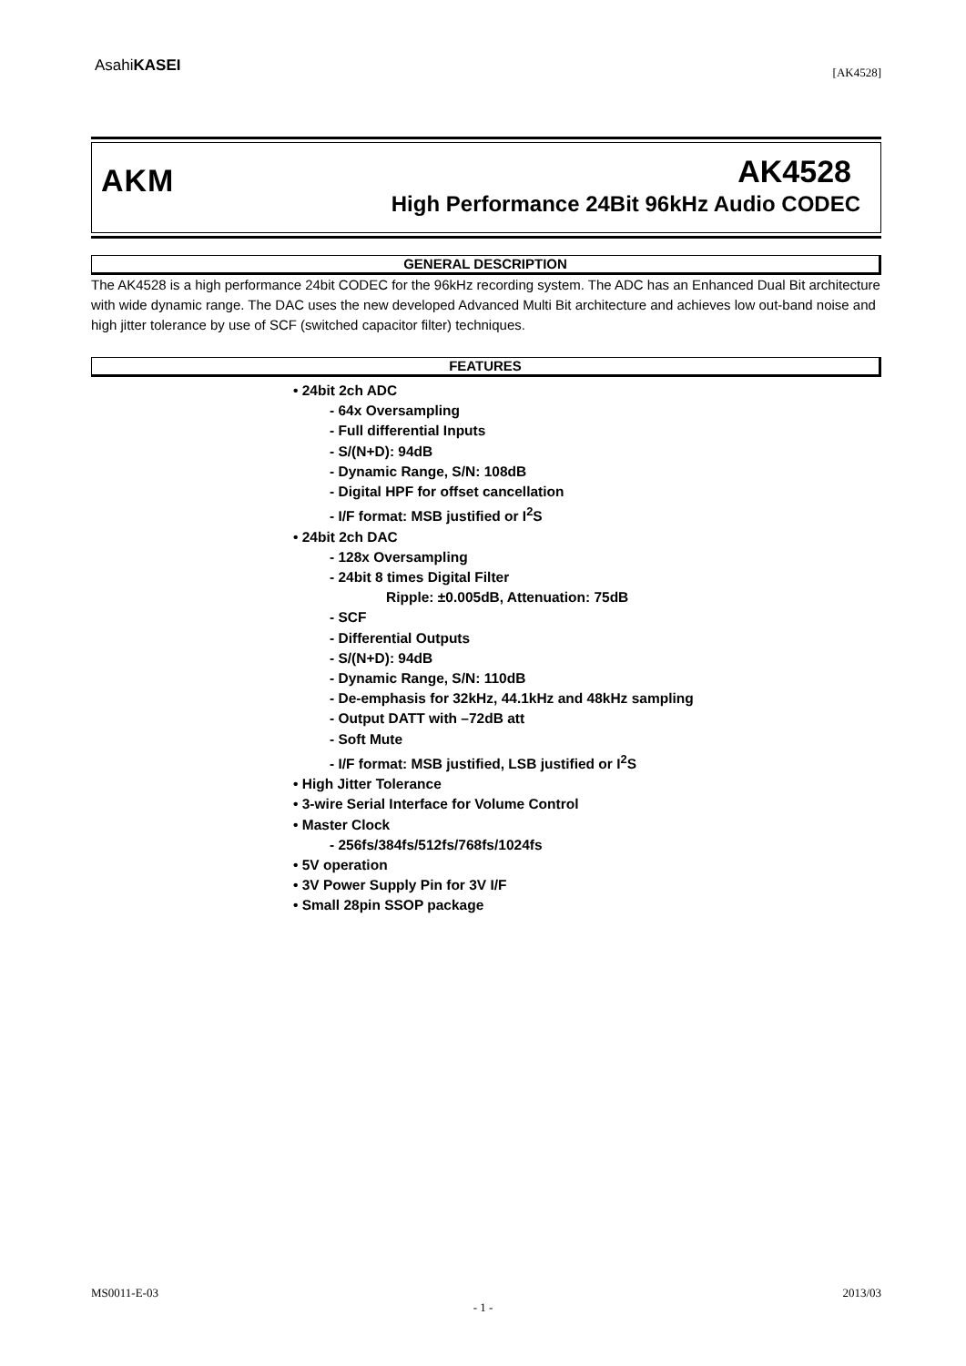AsahiKASEI
[AK4528]
AKM
AK4528
High Performance 24Bit 96kHz Audio CODEC
GENERAL DESCRIPTION
The AK4528 is a high performance 24bit CODEC for the 96kHz recording system. The ADC has an Enhanced Dual Bit architecture with wide dynamic range. The DAC uses the new developed Advanced Multi Bit architecture and achieves low out-band noise and high jitter tolerance by use of SCF (switched capacitor filter) techniques.
FEATURES
• 24bit 2ch ADC
- 64x Oversampling
- Full differential Inputs
- S/(N+D): 94dB
- Dynamic Range, S/N: 108dB
- Digital HPF for offset cancellation
- I/F format: MSB justified or I<sup>2</sup>S
• 24bit 2ch DAC
- 128x Oversampling
- 24bit 8 times Digital Filter
Ripple: ±0.005dB, Attenuation: 75dB
- SCF
- Differential Outputs
- S/(N+D): 94dB
- Dynamic Range, S/N: 110dB
- De-emphasis for 32kHz, 44.1kHz and 48kHz sampling
- Output DATT with –72dB att
- Soft Mute
- I/F format: MSB justified, LSB justified or I<sup>2</sup>S
• High Jitter Tolerance
• 3-wire Serial Interface for Volume Control
• Master Clock
- 256fs/384fs/512fs/768fs/1024fs
• 5V operation
• 3V Power Supply Pin for 3V I/F
• Small 28pin SSOP package
MS0011-E-03 2013/03
- 1 -